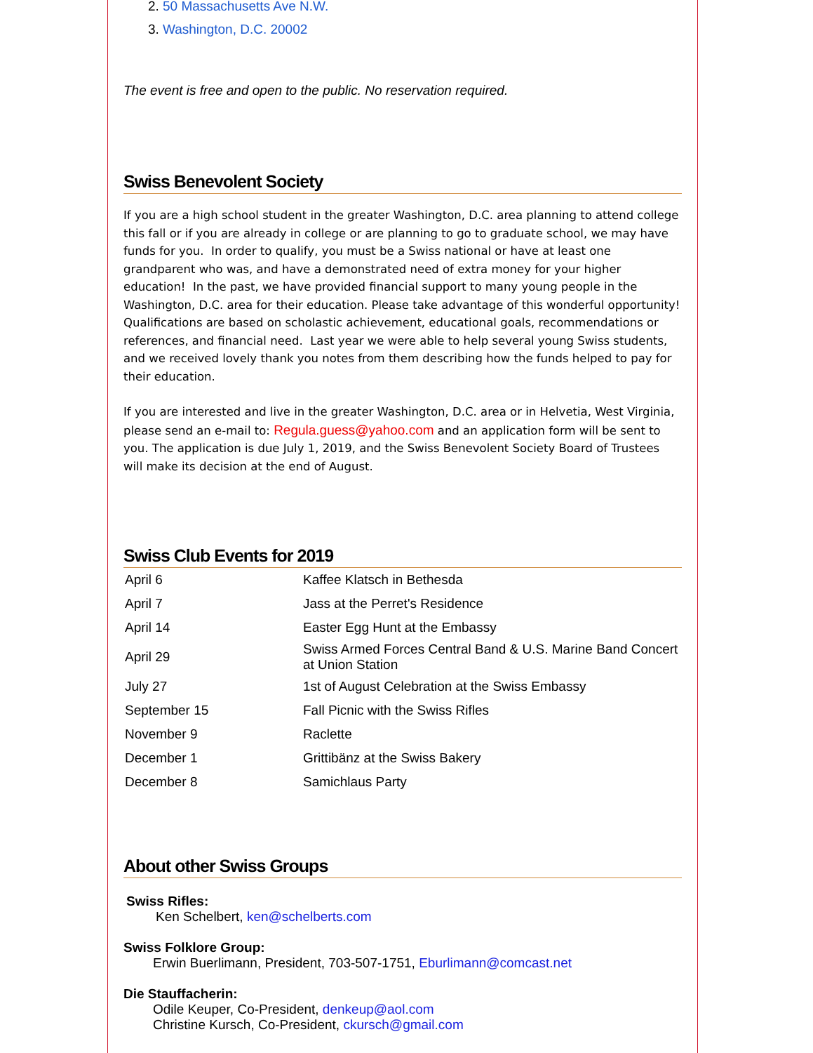2. 50 Massachusetts Ave N.W.
3. Washington, D.C. 20002
The event is free and open to the public. No reservation required.
Swiss Benevolent Society
If you are a high school student in the greater Washington, D.C. area planning to attend college this fall or if you are already in college or are planning to go to graduate school, we may have funds for you. In order to qualify, you must be a Swiss national or have at least one grandparent who was, and have a demonstrated need of extra money for your higher education! In the past, we have provided financial support to many young people in the Washington, D.C. area for their education. Please take advantage of this wonderful opportunity! Qualifications are based on scholastic achievement, educational goals, recommendations or references, and financial need. Last year we were able to help several young Swiss students, and we received lovely thank you notes from them describing how the funds helped to pay for their education.
If you are interested and live in the greater Washington, D.C. area or in Helvetia, West Virginia, please send an e-mail to: Regula.guess@yahoo.com and an application form will be sent to you. The application is due July 1, 2019, and the Swiss Benevolent Society Board of Trustees will make its decision at the end of August.
Swiss Club Events for 2019
| April 6 | Kaffee Klatsch in Bethesda |
| April 7 | Jass at the Perret's Residence |
| April 14 | Easter Egg Hunt at the Embassy |
| April 29 | Swiss Armed Forces Central Band & U.S. Marine Band Concert at Union Station |
| July 27 | 1st of August Celebration at the Swiss Embassy |
| September 15 | Fall Picnic with the Swiss Rifles |
| November 9 | Raclette |
| December 1 | Grittibänz at the Swiss Bakery |
| December 8 | Samichlaus Party |
About other Swiss Groups
Swiss Rifles:
Ken Schelbert, ken@schelberts.com
Swiss Folklore Group:
Erwin Buerlimann, President, 703-507-1751, Eburlimann@comcast.net
Die Stauffacherin:
Odile Keuper, Co-President, denkeup@aol.com
Christine Kursch, Co-President, ckursch@gmail.com